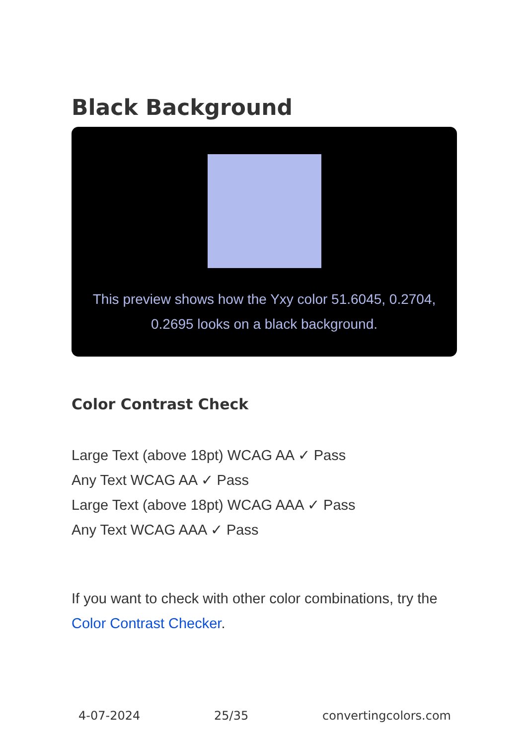Black Background
This preview shows how the Yxy color 51.6045, 0.2704, 0.2695 looks on a black background.
Color Contrast Check
Large Text (above 18pt) WCAG AA ✓ Pass
Any Text WCAG AA ✓ Pass
Large Text (above 18pt) WCAG AAA ✓ Pass
Any Text WCAG AAA ✓ Pass
If you want to check with other color combinations, try the Color Contrast Checker.
4-07-2024 25/35 convertingcolors.com